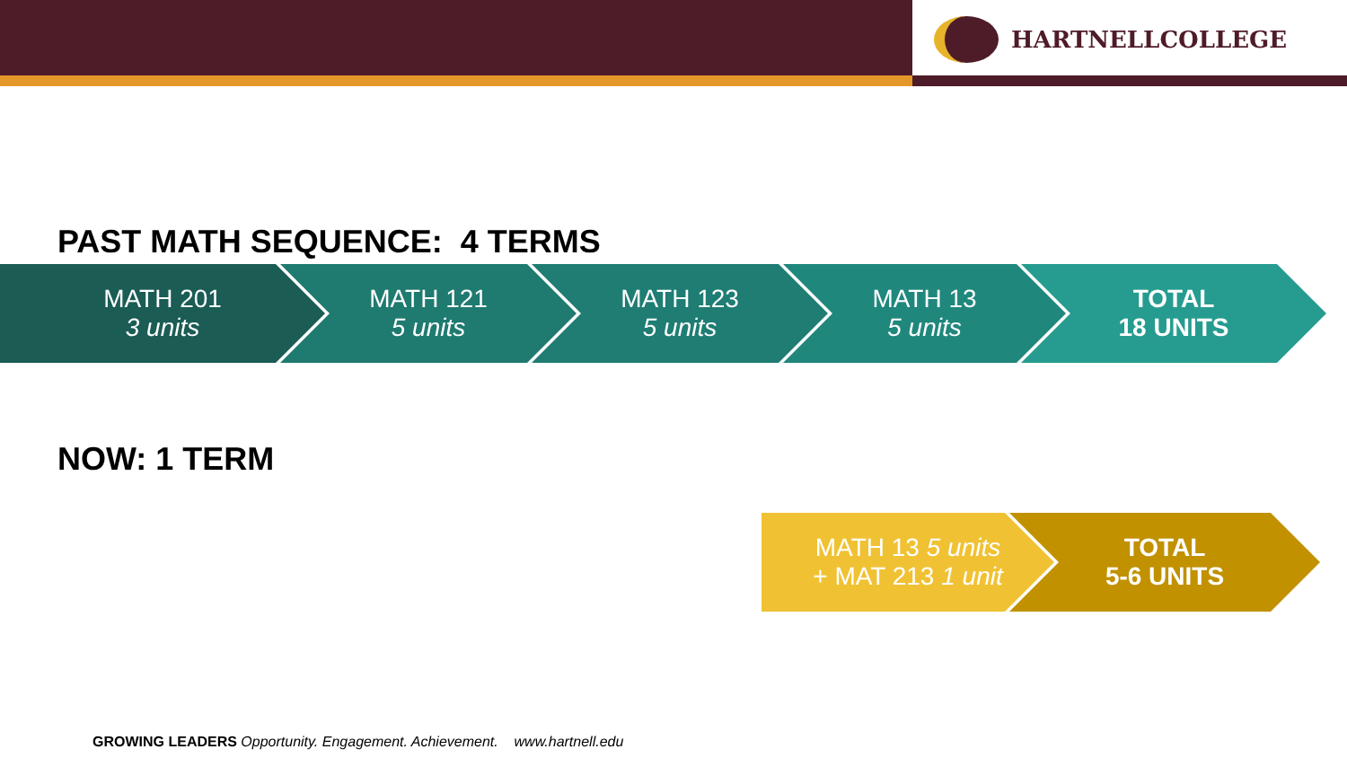HARTNELLCOLLEGE
PAST MATH SEQUENCE: 4 TERMS
MATH 201
3 units
MATH 121
5 units
MATH 123
5 units
MATH 13
5 units
TOTAL
18 UNITS
NOW: 1 TERM
MATH 13 5 units
+ MAT 213 1 unit
TOTAL
5-6 UNITS
GROWING LEADERS Opportunity. Engagement. Achievement. www.hartnell.edu